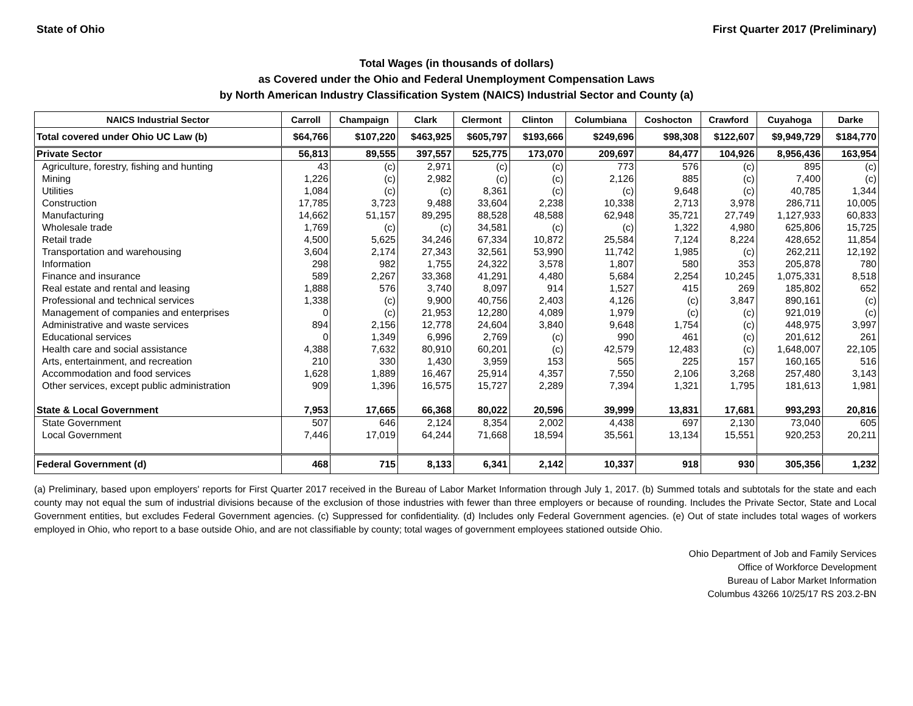State of Ohio First Quarter 2017 (Preliminary)
Total Wages (in thousands of dollars)
as Covered under the Ohio and Federal Unemployment Compensation Laws
by North American Industry Classification System (NAICS) Industrial Sector and County (a)
| NAICS Industrial Sector | Carroll | Champaign | Clark | Clermont | Clinton | Columbiana | Coshocton | Crawford | Cuyahoga | Darke |
| --- | --- | --- | --- | --- | --- | --- | --- | --- | --- | --- |
| Total covered under Ohio UC Law (b) | $64,766 | $107,220 | $463,925 | $605,797 | $193,666 | $249,696 | $98,308 | $122,607 | $9,949,729 | $184,770 |
| Private Sector | 56,813 | 89,555 | 397,557 | 525,775 | 173,070 | 209,697 | 84,477 | 104,926 | 8,956,436 | 163,954 |
| Agriculture, forestry, fishing and hunting | 43 | (c) | 2,971 | (c) | (c) | 773 | 576 | (c) | 895 | (c) |
| Mining | 1,226 | (c) | 2,982 | (c) | (c) | 2,126 | 885 | (c) | 7,400 | (c) |
| Utilities | 1,084 | (c) | (c) | 8,361 | (c) | (c) | 9,648 | (c) | 40,785 | 1,344 |
| Construction | 17,785 | 3,723 | 9,488 | 33,604 | 2,238 | 10,338 | 2,713 | 3,978 | 286,711 | 10,005 |
| Manufacturing | 14,662 | 51,157 | 89,295 | 88,528 | 48,588 | 62,948 | 35,721 | 27,749 | 1,127,933 | 60,833 |
| Wholesale trade | 1,769 | (c) | (c) | 34,581 | (c) | (c) | 1,322 | 4,980 | 625,806 | 15,725 |
| Retail trade | 4,500 | 5,625 | 34,246 | 67,334 | 10,872 | 25,584 | 7,124 | 8,224 | 428,652 | 11,854 |
| Transportation and warehousing | 3,604 | 2,174 | 27,343 | 32,561 | 53,990 | 11,742 | 1,985 | (c) | 262,211 | 12,192 |
| Information | 298 | 982 | 1,755 | 24,322 | 3,578 | 1,807 | 580 | 353 | 205,878 | 780 |
| Finance and insurance | 589 | 2,267 | 33,368 | 41,291 | 4,480 | 5,684 | 2,254 | 10,245 | 1,075,331 | 8,518 |
| Real estate and rental and leasing | 1,888 | 576 | 3,740 | 8,097 | 914 | 1,527 | 415 | 269 | 185,802 | 652 |
| Professional and technical services | 1,338 | (c) | 9,900 | 40,756 | 2,403 | 4,126 | (c) | 3,847 | 890,161 | (c) |
| Management of companies and enterprises | 0 | (c) | 21,953 | 12,280 | 4,089 | 1,979 | (c) | (c) | 921,019 | (c) |
| Administrative and waste services | 894 | 2,156 | 12,778 | 24,604 | 3,840 | 9,648 | 1,754 | (c) | 448,975 | 3,997 |
| Educational services | 0 | 1,349 | 6,996 | 2,769 | (c) | 990 | 461 | (c) | 201,612 | 261 |
| Health care and social assistance | 4,388 | 7,632 | 80,910 | 60,201 | (c) | 42,579 | 12,483 | (c) | 1,648,007 | 22,105 |
| Arts, entertainment, and recreation | 210 | 330 | 1,430 | 3,959 | 153 | 565 | 225 | 157 | 160,165 | 516 |
| Accommodation and food services | 1,628 | 1,889 | 16,467 | 25,914 | 4,357 | 7,550 | 2,106 | 3,268 | 257,480 | 3,143 |
| Other services, except public administration | 909 | 1,396 | 16,575 | 15,727 | 2,289 | 7,394 | 1,321 | 1,795 | 181,613 | 1,981 |
| State & Local Government | 7,953 | 17,665 | 66,368 | 80,022 | 20,596 | 39,999 | 13,831 | 17,681 | 993,293 | 20,816 |
| State Government | 507 | 646 | 2,124 | 8,354 | 2,002 | 4,438 | 697 | 2,130 | 73,040 | 605 |
| Local Government | 7,446 | 17,019 | 64,244 | 71,668 | 18,594 | 35,561 | 13,134 | 15,551 | 920,253 | 20,211 |
| Federal Government (d) | 468 | 715 | 8,133 | 6,341 | 2,142 | 10,337 | 918 | 930 | 305,356 | 1,232 |
(a) Preliminary, based upon employers' reports for First Quarter 2017 received in the Bureau of Labor Market Information through July 1, 2017. (b) Summed totals and subtotals for the state and each county may not equal the sum of industrial divisions because of the exclusion of those industries with fewer than three employers or because of rounding. Includes the Private Sector, State and Local Government entities, but excludes Federal Government agencies. (c) Suppressed for confidentiality. (d) Includes only Federal Government agencies. (e) Out of state includes total wages of workers employed in Ohio, who report to a base outside Ohio, and are not classifiable by county; total wages of government employees stationed outside Ohio.
Ohio Department of Job and Family Services
Office of Workforce Development
Bureau of Labor Market Information
Columbus 43266 10/25/17 RS 203.2-BN